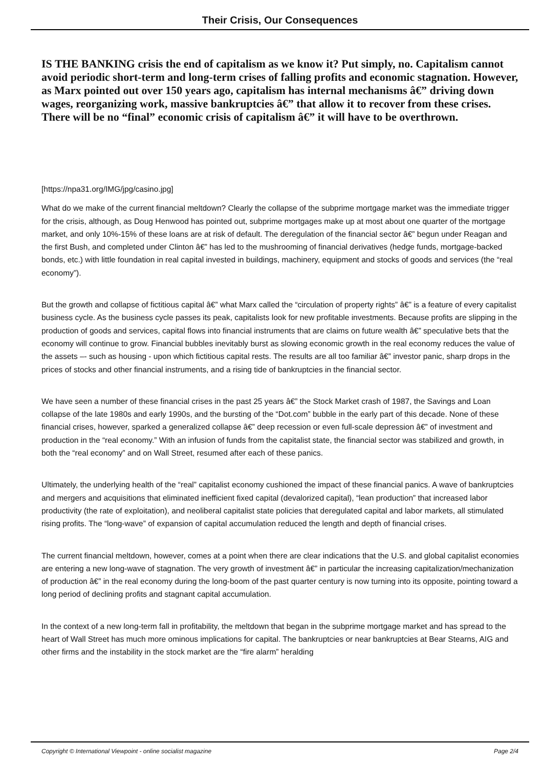Their Crisis, Our Consequences
IS THE BANKING crisis the end of capitalism as we know it? Put simply, no. Capitalism cannot avoid periodic short-term and long-term crises of falling profits and economic stagnation. However, as Marx pointed out over 150 years ago, capitalism has internal mechanisms â€” driving down wages, reorganizing work, massive bankruptcies â€” that allow it to recover from these crises. There will be no “final” economic crisis of capitalism â€” it will have to be overthrown.
[https://npa31.org/IMG/jpg/casino.jpg]
What do we make of the current financial meltdown? Clearly the collapse of the subprime mortgage market was the immediate trigger for the crisis, although, as Doug Henwood has pointed out, subprime mortgages make up at most about one quarter of the mortgage market, and only 10%-15% of these loans are at risk of default. The deregulation of the financial sector â€” begun under Reagan and the first Bush, and completed under Clinton â€” has led to the mushrooming of financial derivatives (hedge funds, mortgage-backed bonds, etc.) with little foundation in real capital invested in buildings, machinery, equipment and stocks of goods and services (the “real economy”).
But the growth and collapse of fictitious capital â€” what Marx called the “circulation of property rights” â€” is a feature of every capitalist business cycle. As the business cycle passes its peak, capitalists look for new profitable investments. Because profits are slipping in the production of goods and services, capital flows into financial instruments that are claims on future wealth â€” speculative bets that the economy will continue to grow. Financial bubbles inevitably burst as slowing economic growth in the real economy reduces the value of the assets –- such as housing - upon which fictitious capital rests. The results are all too familiar â€” investor panic, sharp drops in the prices of stocks and other financial instruments, and a rising tide of bankruptcies in the financial sector.
We have seen a number of these financial crises in the past 25 years â€” the Stock Market crash of 1987, the Savings and Loan collapse of the late 1980s and early 1990s, and the bursting of the “Dot.com” bubble in the early part of this decade. None of these financial crises, however, sparked a generalized collapse â€” deep recession or even full-scale depression â€” of investment and production in the “real economy.” With an infusion of funds from the capitalist state, the financial sector was stabilized and growth, in both the “real economy” and on Wall Street, resumed after each of these panics.
Ultimately, the underlying health of the “real” capitalist economy cushioned the impact of these financial panics. A wave of bankruptcies and mergers and acquisitions that eliminated inefficient fixed capital (devalorized capital), “lean production” that increased labor productivity (the rate of exploitation), and neoliberal capitalist state policies that deregulated capital and labor markets, all stimulated rising profits. The “long-wave” of expansion of capital accumulation reduced the length and depth of financial crises.
The current financial meltdown, however, comes at a point when there are clear indications that the U.S. and global capitalist economies are entering a new long-wave of stagnation. The very growth of investment â€” in particular the increasing capitalization/mechanization of production â€” in the real economy during the long-boom of the past quarter century is now turning into its opposite, pointing toward a long period of declining profits and stagnant capital accumulation.
In the context of a new long-term fall in profitability, the meltdown that began in the subprime mortgage market and has spread to the heart of Wall Street has much more ominous implications for capital. The bankruptcies or near bankruptcies at Bear Stearns, AIG and other firms and the instability in the stock market are the “fire alarm” heralding
Copyright © International Viewpoint - online socialist magazine Page 2/4